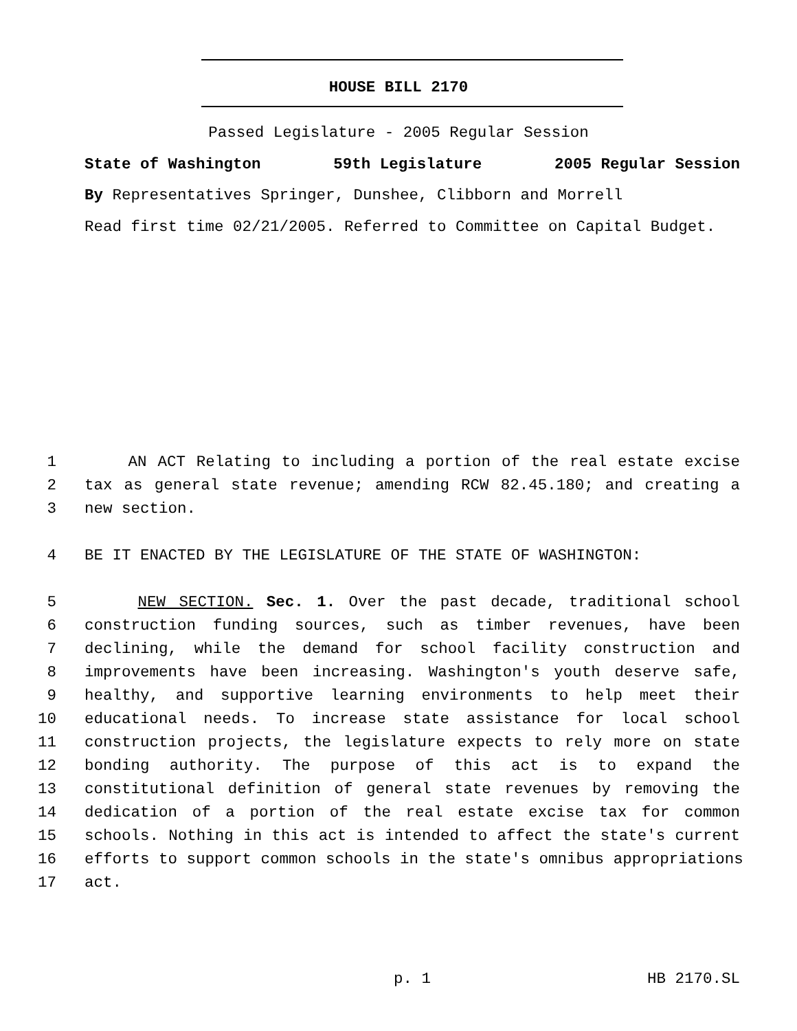HOUSE BILL 2170
Passed Legislature - 2005 Regular Session
State of Washington 59th Legislature 2005 Regular Session
By Representatives Springer, Dunshee, Clibborn and Morrell
Read first time 02/21/2005. Referred to Committee on Capital Budget.
1 AN ACT Relating to including a portion of the real estate excise
2 tax as general state revenue; amending RCW 82.45.180; and creating a
3 new section.
4 BE IT ENACTED BY THE LEGISLATURE OF THE STATE OF WASHINGTON:
5 NEW SECTION. Sec. 1. Over the past decade, traditional school
6 construction funding sources, such as timber revenues, have been
7 declining, while the demand for school facility construction and
8 improvements have been increasing. Washington's youth deserve safe,
9 healthy, and supportive learning environments to help meet their
10 educational needs. To increase state assistance for local school
11 construction projects, the legislature expects to rely more on state
12 bonding authority. The purpose of this act is to expand the
13 constitutional definition of general state revenues by removing the
14 dedication of a portion of the real estate excise tax for common
15 schools. Nothing in this act is intended to affect the state's current
16 efforts to support common schools in the state's omnibus appropriations
17 act.
p. 1 HB 2170.SL